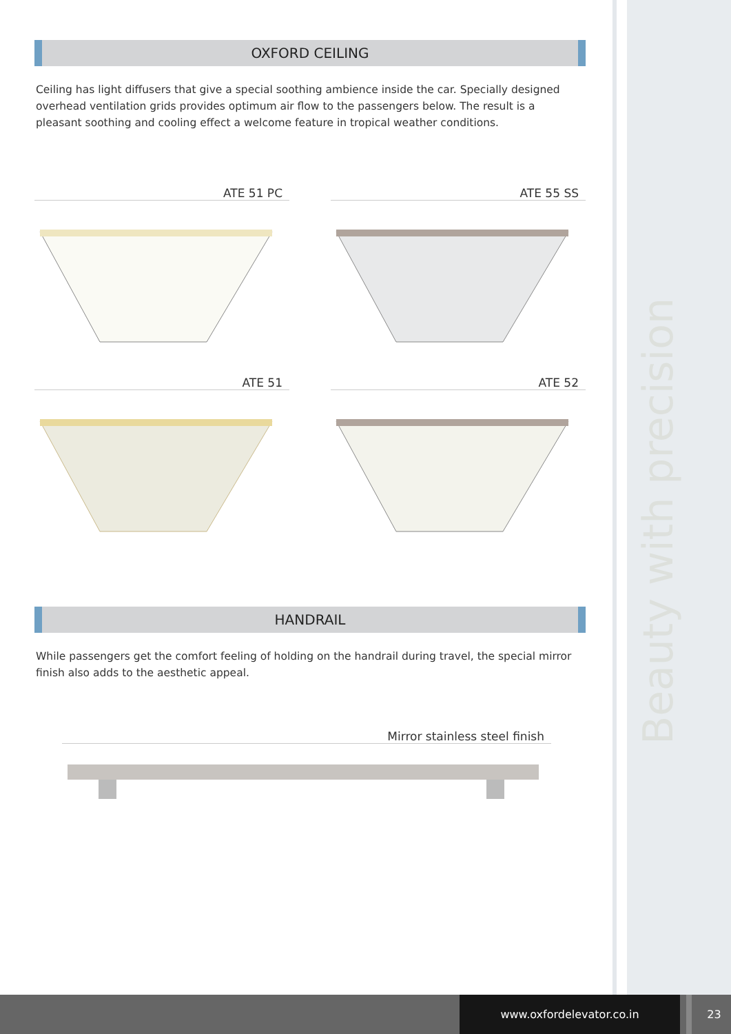Beauty with precision
OXFORD CEILING
Ceiling has light diffusers that give a special soothing ambience inside the car. Specially designed overhead ventilation grids provides optimum air flow to the passengers below. The result is a pleasant soothing and cooling effect a welcome feature in tropical weather conditions.
ATE 51 PC
ATE 55 SS
ATE 51
ATE 52
HANDRAIL
While passengers get the comfort feeling of holding on the handrail during travel, the special mirror finish also adds to the aesthetic appeal.
Mirror stainless steel finish
www.oxfordelevator.co.in 23